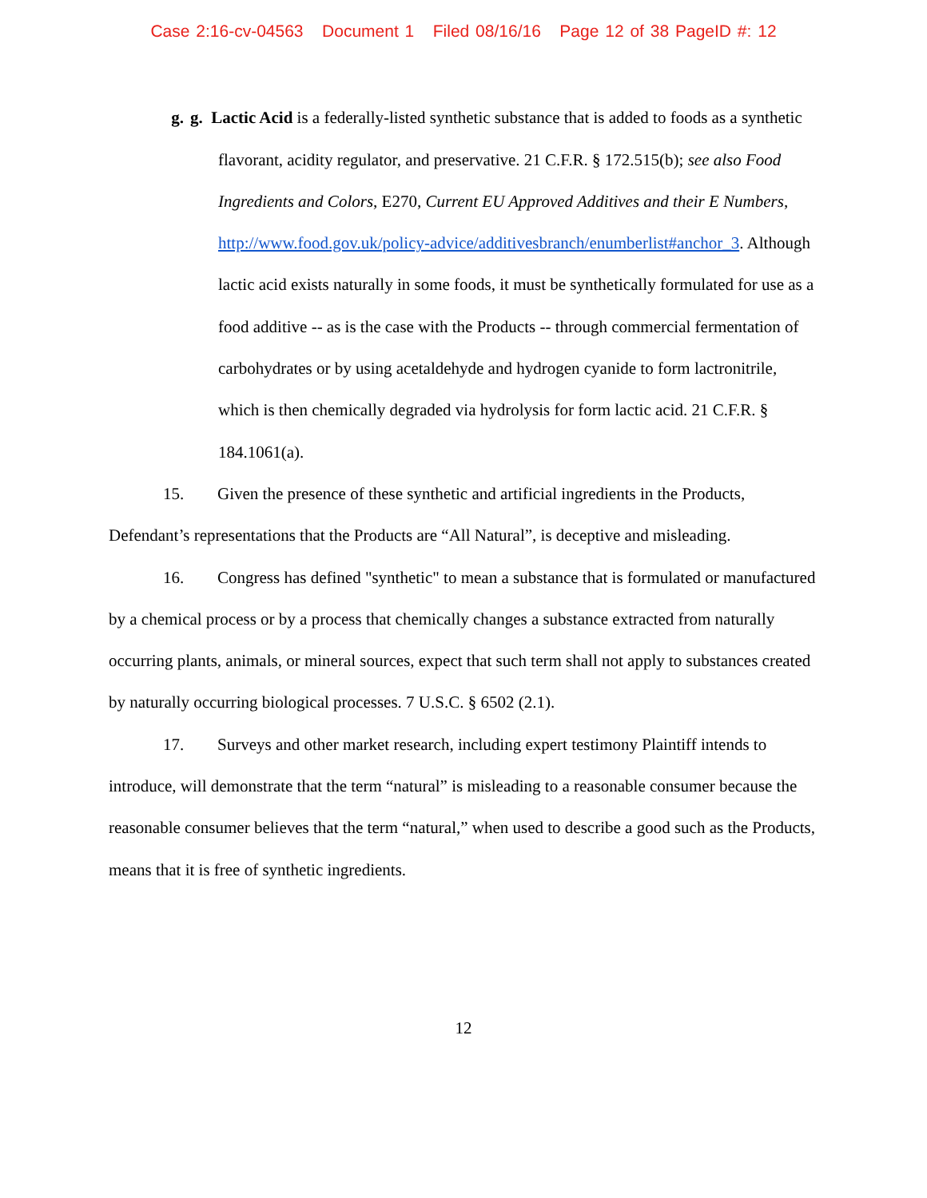Case 2:16-cv-04563 Document 1 Filed 08/16/16 Page 12 of 38 PageID #: 12
g.
g. Lactic Acid is a federally-listed synthetic substance that is added to foods as a synthetic flavorant, acidity regulator, and preservative. 21 C.F.R. § 172.515(b); see also Food Ingredients and Colors, E270, Current EU Approved Additives and their E Numbers, http://www.food.gov.uk/policy-advice/additivesbranch/enumberlist#anchor_3. Although lactic acid exists naturally in some foods, it must be synthetically formulated for use as a food additive -- as is the case with the Products -- through commercial fermentation of carbohydrates or by using acetaldehyde and hydrogen cyanide to form lactronitrile, which is then chemically degraded via hydrolysis for form lactic acid. 21 C.F.R. § 184.1061(a).
15. Given the presence of these synthetic and artificial ingredients in the Products, Defendant’s representations that the Products are “All Natural”, is deceptive and misleading.
16. Congress has defined "synthetic" to mean a substance that is formulated or manufactured by a chemical process or by a process that chemically changes a substance extracted from naturally occurring plants, animals, or mineral sources, expect that such term shall not apply to substances created by naturally occurring biological processes. 7 U.S.C. § 6502 (2.1).
17. Surveys and other market research, including expert testimony Plaintiff intends to introduce, will demonstrate that the term “natural” is misleading to a reasonable consumer because the reasonable consumer believes that the term “natural,” when used to describe a good such as the Products, means that it is free of synthetic ingredients.
12